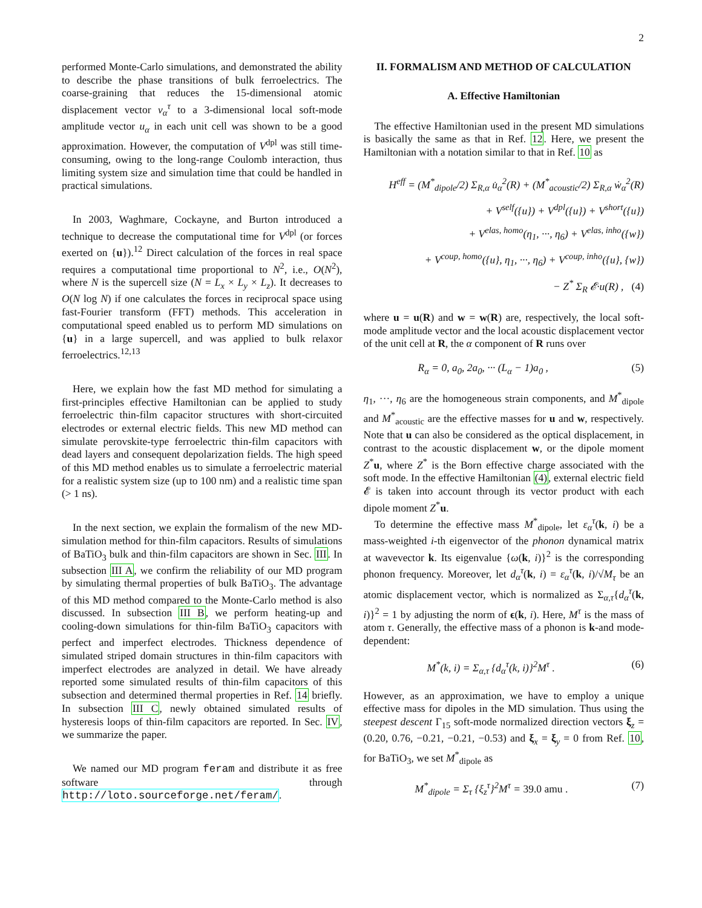2
performed Monte-Carlo simulations, and demonstrated the ability to describe the phase transitions of bulk ferroelectrics. The coarse-graining that reduces the 15-dimensional atomic displacement vector v<sub>α</sub><sup>τ</sup> to a 3-dimensional local soft-mode amplitude vector u<sub>α</sub> in each unit cell was shown to be a good approximation. However, the computation of V<sup>dpl</sup> was still time-consuming, owing to the long-range Coulomb interaction, thus limiting system size and simulation time that could be handled in practical simulations.
In 2003, Waghmare, Cockayne, and Burton introduced a technique to decrease the computational time for V<sup>dpl</sup> (or forces exerted on {u}).<sup>12</sup> Direct calculation of the forces in real space requires a computational time proportional to N<sup>2</sup>, i.e., O(N<sup>2</sup>), where N is the supercell size (N = L<sub>x</sub> × L<sub>y</sub> × L<sub>z</sub>). It decreases to O(N log N) if one calculates the forces in reciprocal space using fast-Fourier transform (FFT) methods. This acceleration in computational speed enabled us to perform MD simulations on {u} in a large supercell, and was applied to bulk relaxor ferroelectrics.<sup>12,13</sup>
Here, we explain how the fast MD method for simulating a first-principles effective Hamiltonian can be applied to study ferroelectric thin-film capacitor structures with short-circuited electrodes or external electric fields. This new MD method can simulate perovskite-type ferroelectric thin-film capacitors with dead layers and consequent depolarization fields. The high speed of this MD method enables us to simulate a ferroelectric material for a realistic system size (up to 100 nm) and a realistic time span (> 1 ns).
In the next section, we explain the formalism of the new MD-simulation method for thin-film capacitors. Results of simulations of BaTiO<sub>3</sub> bulk and thin-film capacitors are shown in Sec. III. In subsection III A, we confirm the reliability of our MD program by simulating thermal properties of bulk BaTiO<sub>3</sub>. The advantage of this MD method compared to the Monte-Carlo method is also discussed. In subsection III B, we perform heating-up and cooling-down simulations for thin-film BaTiO<sub>3</sub> capacitors with perfect and imperfect electrodes. Thickness dependence of simulated striped domain structures in thin-film capacitors with imperfect electrodes are analyzed in detail. We have already reported some simulated results of thin-film capacitors of this subsection and determined thermal properties in Ref. 14 briefly. In subsection III C, newly obtained simulated results of hysteresis loops of thin-film capacitors are reported. In Sec. IV, we summarize the paper.
We named our MD program feram and distribute it as free software through http://loto.sourceforge.net/feram/.
II. FORMALISM AND METHOD OF CALCULATION
A. Effective Hamiltonian
The effective Hamiltonian used in the present MD simulations is basically the same as that in Ref. 12. Here, we present the Hamiltonian with a notation similar to that in Ref. 10 as
H<sup>eff</sup> = (M<sup>*</sup><sub>dipole</sub>/2) Σ<sub>R,α</sub> u̇<sub>α</sub><sup>2</sup>(R) + (M<sup>*</sup><sub>acoustic</sub>/2) Σ<sub>R,α</sub> ẇ<sub>α</sub><sup>2</sup>(R)
+ V<sup>self</sup>({u}) + V<sup>dpl</sup>({u}) + V<sup>short</sup>({u})
+ V<sup>elas, homo</sup>(η<sub>1</sub>, ···, η<sub>6</sub>) + V<sup>elas, inho</sup>({w})
+ V<sup>coup, homo</sup>({u}, η<sub>1</sub>, ···, η<sub>6</sub>) + V<sup>coup, inho</sup>({u}, {w})
− Z<sup>*</sup> Σ<sub>R</sub> 𝓔·u(R) , (4)
where u = u(R) and w = w(R) are, respectively, the local soft-mode amplitude vector and the local acoustic displacement vector of the unit cell at R, the α component of R runs over
R<sub>α</sub> = 0, a<sub>0</sub>, 2a<sub>0</sub>, ··· (L<sub>α</sub> − 1)a<sub>0</sub> , (5)
η<sub>1</sub>, ···, η<sub>6</sub> are the homogeneous strain components, and M<sup>*</sup><sub>dipole</sub> and M<sup>*</sup><sub>acoustic</sub> are the effective masses for u and w, respectively. Note that u can also be considered as the optical displacement, in contrast to the acoustic displacement w, or the dipole moment Z<sup>*</sup>u, where Z<sup>*</sup> is the Born effective charge associated with the soft mode. In the effective Hamiltonian (4), external electric field 𝓔 is taken into account through its vector product with each dipole moment Z<sup>*</sup>u.
To determine the effective mass M<sup>*</sup><sub>dipole</sub>, let ε<sub>α</sub><sup>τ</sup>(k, i) be a mass-weighted i-th eigenvector of the phonon dynamical matrix at wavevector k. Its eigenvalue {ω(k, i)}<sup>2</sup> is the corresponding phonon frequency. Moreover, let d<sub>α</sub><sup>τ</sup>(k, i) = ε<sub>α</sub><sup>τ</sup>(k, i)/√M<sub>τ</sub> be an atomic displacement vector, which is normalized as Σ<sub>α,τ</sub>{d<sub>α</sub><sup>τ</sup>(k, i)}<sup>2</sup> = 1 by adjusting the norm of ϵ(k, i). Here, M<sup>τ</sup> is the mass of atom τ. Generally, the effective mass of a phonon is k-and mode-dependent:
M<sup>*</sup>(k, i) = Σ<sub>α,τ</sub> {d<sub>α</sub><sup>τ</sup>(k, i)}<sup>2</sup>M<sup>τ</sup> . (6)
However, as an approximation, we have to employ a unique effective mass for dipoles in the MD simulation. Thus using the steepest descent Γ<sub>15</sub> soft-mode normalized direction vectors ξ<sub>z</sub> = (0.20, 0.76, −0.21, −0.21, −0.53) and ξ<sub>x</sub> = ξ<sub>y</sub> = 0 from Ref. 10, for BaTiO<sub>3</sub>, we set M<sup>*</sup><sub>dipole</sub> as
M<sup>*</sup><sub>dipole</sub> = Σ<sub>τ</sub> {ξ<sub>z</sub><sup>τ</sup>}<sup>2</sup>M<sup>τ</sup> = 39.0 amu . (7)